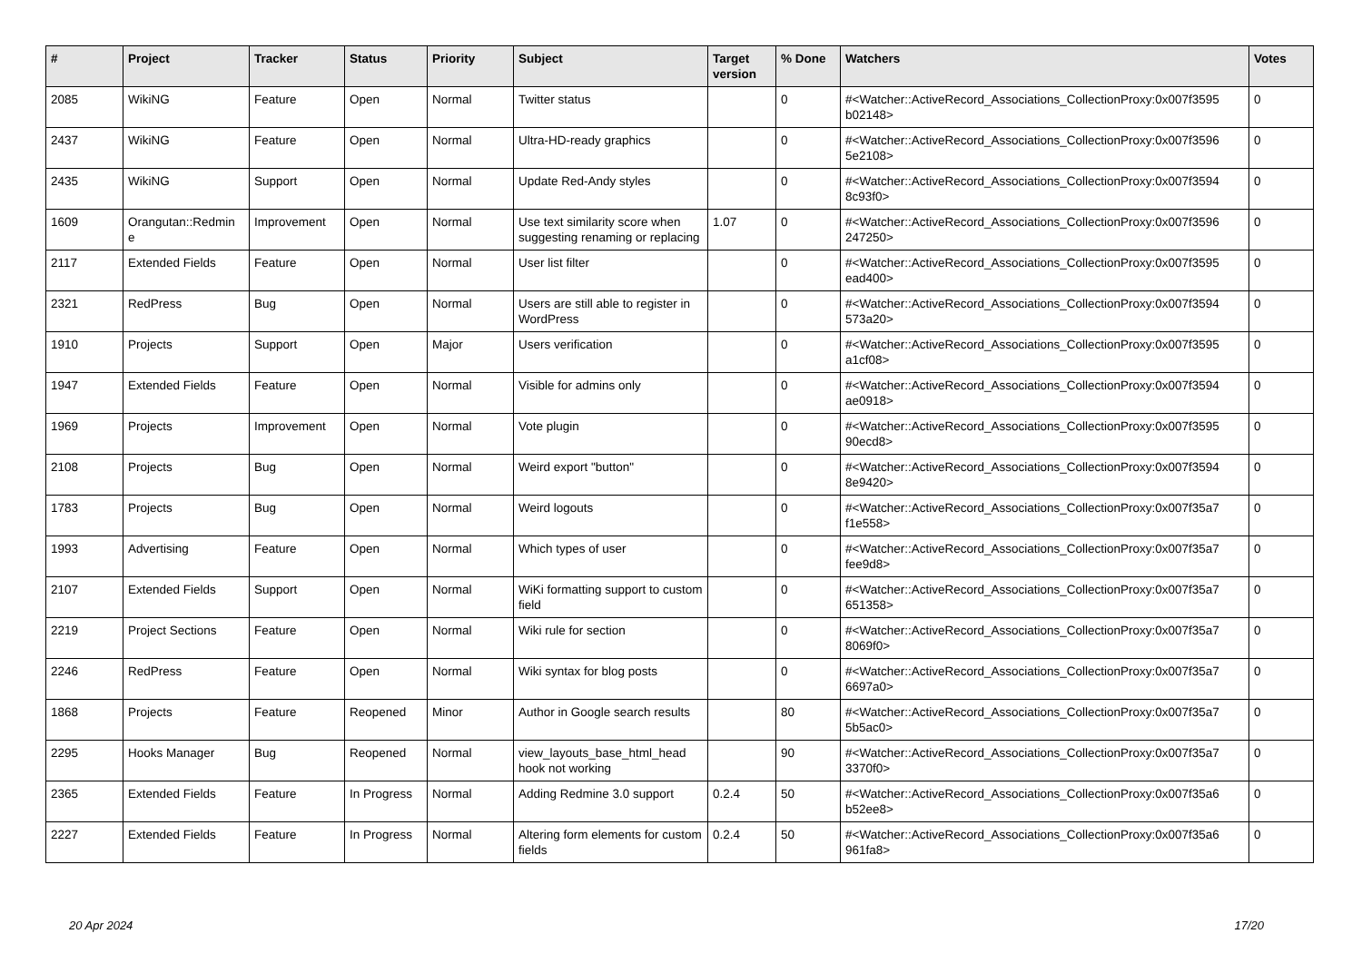| # | Project | Tracker | Status | Priority | Subject | Target version | % Done | Watchers | Votes |
| --- | --- | --- | --- | --- | --- | --- | --- | --- | --- |
| 2085 | WikiNG | Feature | Open | Normal | Twitter status | | 0 | #<Watcher::ActiveRecord_Associations_CollectionProxy:0x007f3595 b02148> | 0 |
| 2437 | WikiNG | Feature | Open | Normal | Ultra-HD-ready graphics | | 0 | #<Watcher::ActiveRecord_Associations_CollectionProxy:0x007f3596 5e2108> | 0 |
| 2435 | WikiNG | Support | Open | Normal | Update Red-Andy styles | | 0 | #<Watcher::ActiveRecord_Associations_CollectionProxy:0x007f3594 8c93f0> | 0 |
| 1609 | Orangutan::Redmin e | Improvement | Open | Normal | Use text similarity score when suggesting renaming or replacing | 1.07 | 0 | #<Watcher::ActiveRecord_Associations_CollectionProxy:0x007f3596 247250> | 0 |
| 2117 | Extended Fields | Feature | Open | Normal | User list filter | | 0 | #<Watcher::ActiveRecord_Associations_CollectionProxy:0x007f3595 ead400> | 0 |
| 2321 | RedPress | Bug | Open | Normal | Users are still able to register in WordPress | | 0 | #<Watcher::ActiveRecord_Associations_CollectionProxy:0x007f3594 573a20> | 0 |
| 1910 | Projects | Support | Open | Major | Users verification | | 0 | #<Watcher::ActiveRecord_Associations_CollectionProxy:0x007f3595 a1cf08> | 0 |
| 1947 | Extended Fields | Feature | Open | Normal | Visible for admins only | | 0 | #<Watcher::ActiveRecord_Associations_CollectionProxy:0x007f3594 ae0918> | 0 |
| 1969 | Projects | Improvement | Open | Normal | Vote plugin | | 0 | #<Watcher::ActiveRecord_Associations_CollectionProxy:0x007f3595 90ecd8> | 0 |
| 2108 | Projects | Bug | Open | Normal | Weird export "button" | | 0 | #<Watcher::ActiveRecord_Associations_CollectionProxy:0x007f3594 8e9420> | 0 |
| 1783 | Projects | Bug | Open | Normal | Weird logouts | | 0 | #<Watcher::ActiveRecord_Associations_CollectionProxy:0x007f35a7 f1e558> | 0 |
| 1993 | Advertising | Feature | Open | Normal | Which types of user | | 0 | #<Watcher::ActiveRecord_Associations_CollectionProxy:0x007f35a7 fee9d8> | 0 |
| 2107 | Extended Fields | Support | Open | Normal | WiKi formatting support to custom field | | 0 | #<Watcher::ActiveRecord_Associations_CollectionProxy:0x007f35a7 651358> | 0 |
| 2219 | Project Sections | Feature | Open | Normal | Wiki rule for section | | 0 | #<Watcher::ActiveRecord_Associations_CollectionProxy:0x007f35a7 8069f0> | 0 |
| 2246 | RedPress | Feature | Open | Normal | Wiki syntax for blog posts | | 0 | #<Watcher::ActiveRecord_Associations_CollectionProxy:0x007f35a7 6697a0> | 0 |
| 1868 | Projects | Feature | Reopened | Minor | Author in Google search results | | 80 | #<Watcher::ActiveRecord_Associations_CollectionProxy:0x007f35a7 5b5ac0> | 0 |
| 2295 | Hooks Manager | Bug | Reopened | Normal | view_layouts_base_html_head hook not working | | 90 | #<Watcher::ActiveRecord_Associations_CollectionProxy:0x007f35a7 3370f0> | 0 |
| 2365 | Extended Fields | Feature | In Progress | Normal | Adding Redmine 3.0 support | 0.2.4 | 50 | #<Watcher::ActiveRecord_Associations_CollectionProxy:0x007f35a6 b52ee8> | 0 |
| 2227 | Extended Fields | Feature | In Progress | Normal | Altering form elements for custom fields | 0.2.4 | 50 | #<Watcher::ActiveRecord_Associations_CollectionProxy:0x007f35a6 961fa8> | 0 |
20 Apr 2024 17/20